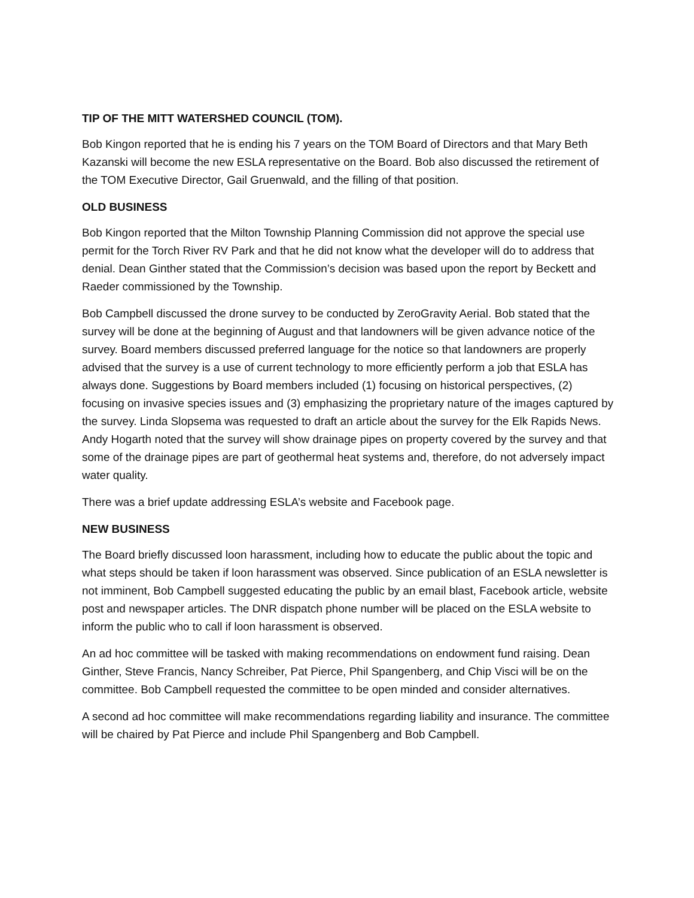TIP OF THE MITT WATERSHED COUNCIL (TOM).
Bob Kingon reported that he is ending his 7 years on the TOM Board of Directors and that Mary Beth Kazanski will become the new ESLA representative on the Board. Bob also discussed the retirement of the TOM Executive Director, Gail Gruenwald, and the filling of that position.
OLD BUSINESS
Bob Kingon reported that the Milton Township Planning Commission did not approve the special use permit for the Torch River RV Park and that he did not know what the developer will do to address that denial. Dean Ginther stated that the Commission’s decision was based upon the report by Beckett and Raeder commissioned by the Township.
Bob Campbell discussed the drone survey to be conducted by ZeroGravity Aerial. Bob stated that the survey will be done at the beginning of August and that landowners will be given advance notice of the survey. Board members discussed preferred language for the notice so that landowners are properly advised that the survey is a use of current technology to more efficiently perform a job that ESLA has always done. Suggestions by Board members included (1) focusing on historical perspectives, (2) focusing on invasive species issues and (3) emphasizing the proprietary nature of the images captured by the survey. Linda Slopsema was requested to draft an article about the survey for the Elk Rapids News. Andy Hogarth noted that the survey will show drainage pipes on property covered by the survey and that some of the drainage pipes are part of geothermal heat systems and, therefore, do not adversely impact water quality.
There was a brief update addressing ESLA’s website and Facebook page.
NEW BUSINESS
The Board briefly discussed loon harassment, including how to educate the public about the topic and what steps should be taken if loon harassment was observed. Since publication of an ESLA newsletter is not imminent, Bob Campbell suggested educating the public by an email blast, Facebook article, website post and newspaper articles. The DNR dispatch phone number will be placed on the ESLA website to inform the public who to call if loon harassment is observed.
An ad hoc committee will be tasked with making recommendations on endowment fund raising. Dean Ginther, Steve Francis, Nancy Schreiber, Pat Pierce, Phil Spangenberg, and Chip Visci will be on the committee. Bob Campbell requested the committee to be open minded and consider alternatives.
A second ad hoc committee will make recommendations regarding liability and insurance. The committee will be chaired by Pat Pierce and include Phil Spangenberg and Bob Campbell.